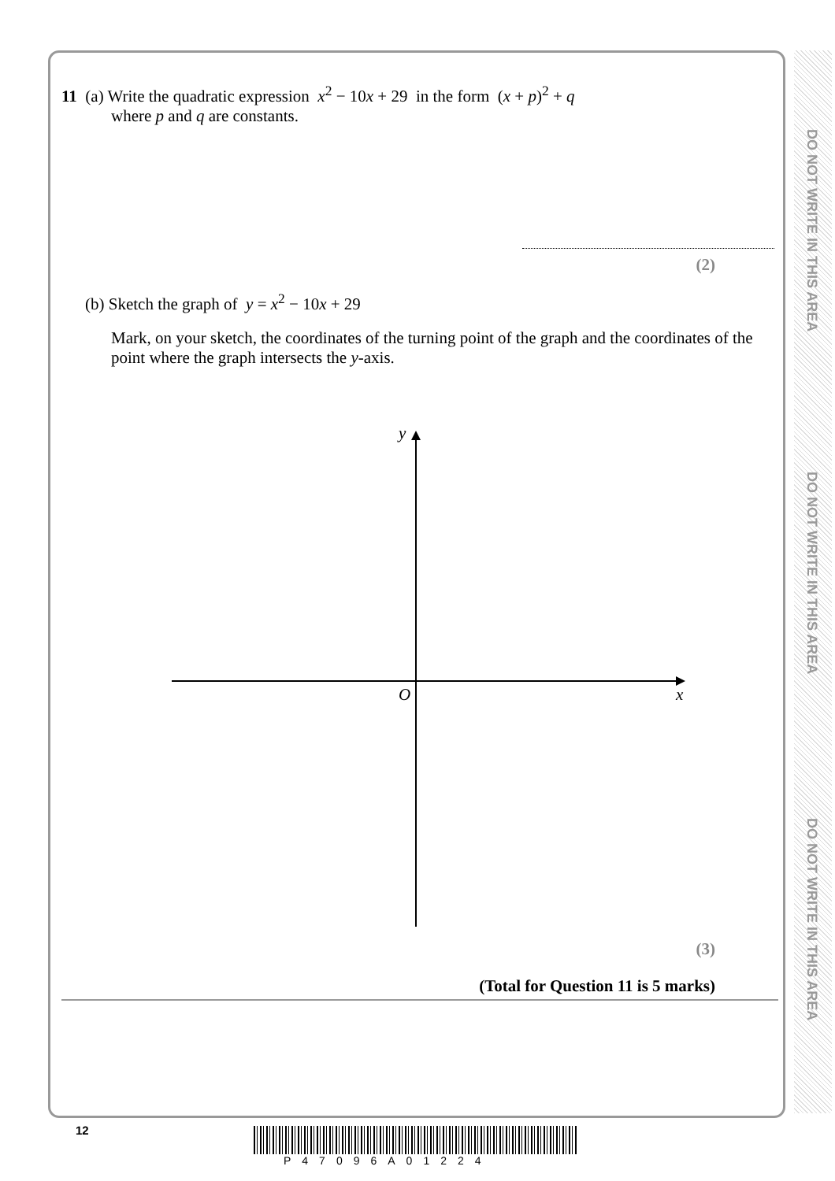DO NOT WRITE IN THIS AREA
DO NOT WRITE IN THIS AREA
DO NOT WRITE IN THIS AREA
11 (a) Write the quadratic expression x<sup>2</sup> − 10x + 29 in the form (x + p)<sup>2</sup> + q
where p and q are constants.
(2)
(b) Sketch the graph of y = x<sup>2</sup> − 10x + 29
Mark, on your sketch, the coordinates of the turning point of the graph and the coordinates of the point where the graph intersects the y-axis.
y
O
x
(3)
(Total for Question 11 is 5 marks)
12
P47096A01224